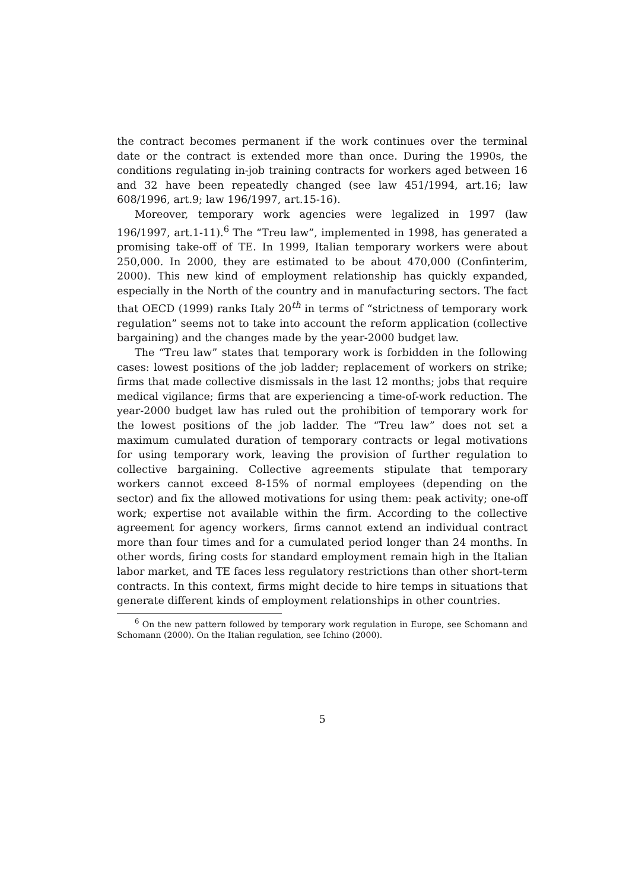the contract becomes permanent if the work continues over the terminal date or the contract is extended more than once. During the 1990s, the conditions regulating in-job training contracts for workers aged between 16 and 32 have been repeatedly changed (see law 451/1994, art.16; law 608/1996, art.9; law 196/1997, art.15-16).
Moreover, temporary work agencies were legalized in 1997 (law 196/1997, art.1-11).<sup>6</sup> The “Treu law”, implemented in 1998, has generated a promising take-off of TE. In 1999, Italian temporary workers were about 250,000. In 2000, they are estimated to be about 470,000 (Confinterim, 2000). This new kind of employment relationship has quickly expanded, especially in the North of the country and in manufacturing sectors. The fact that OECD (1999) ranks Italy 20<sup>th</sup> in terms of “strictness of temporary work regulation” seems not to take into account the reform application (collective bargaining) and the changes made by the year-2000 budget law.
The “Treu law” states that temporary work is forbidden in the following cases: lowest positions of the job ladder; replacement of workers on strike; firms that made collective dismissals in the last 12 months; jobs that require medical vigilance; firms that are experiencing a time-of-work reduction. The year-2000 budget law has ruled out the prohibition of temporary work for the lowest positions of the job ladder. The “Treu law” does not set a maximum cumulated duration of temporary contracts or legal motivations for using temporary work, leaving the provision of further regulation to collective bargaining. Collective agreements stipulate that temporary workers cannot exceed 8-15% of normal employees (depending on the sector) and fix the allowed motivations for using them: peak activity; one-off work; expertise not available within the firm. According to the collective agreement for agency workers, firms cannot extend an individual contract more than four times and for a cumulated period longer than 24 months. In other words, firing costs for standard employment remain high in the Italian labor market, and TE faces less regulatory restrictions than other short-term contracts. In this context, firms might decide to hire temps in situations that generate different kinds of employment relationships in other countries.
<sup>6</sup> On the new pattern followed by temporary work regulation in Europe, see Schomann and Schomann (2000). On the Italian regulation, see Ichino (2000).
5